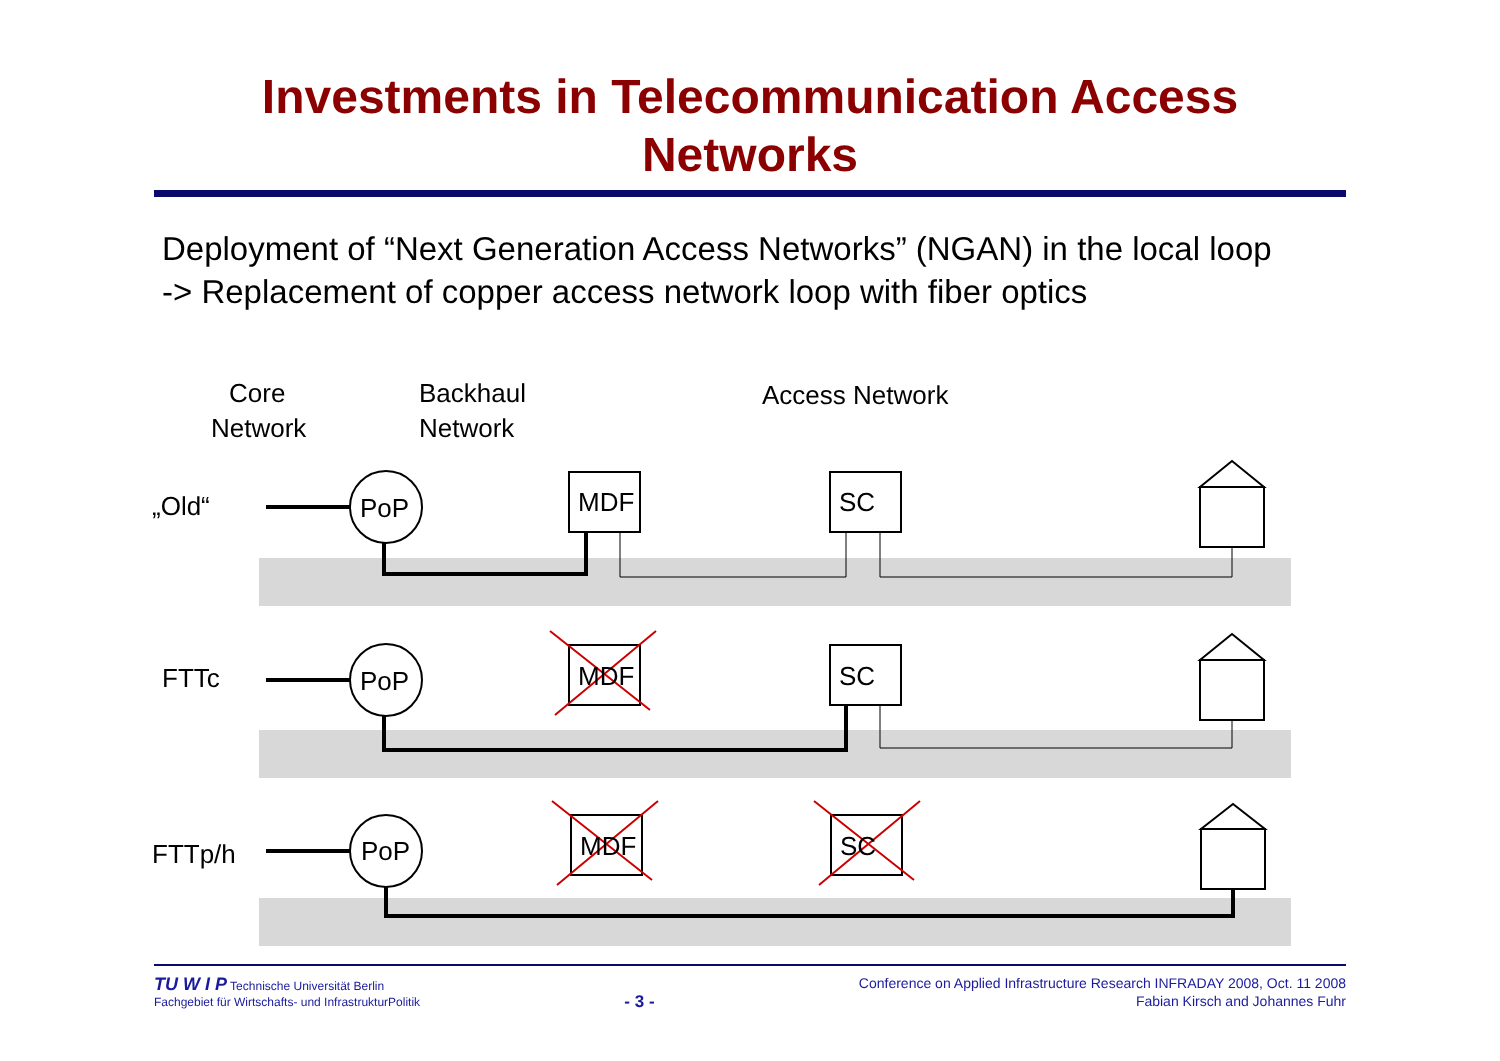Investments in Telecommunication Access
Networks
Deployment of “Next Generation Access Networks” (NGAN) in the local loop
-> Replacement of copper access network loop with fiber optics
Core
Network
Backhaul
Network
Access Network
„Old“
PoP
MDF
SC
FTTc
PoP
MDF
SC
FTTp/h
PoP
MDF
SC
TU W I P Technische Universität Berlin
Fachgebiet für Wirtschafts- und InfrastrukturPolitik
- 3 -
Conference on Applied Infrastructure Research INFRADAY 2008, Oct. 11 2008
Fabian Kirsch and Johannes Fuhr